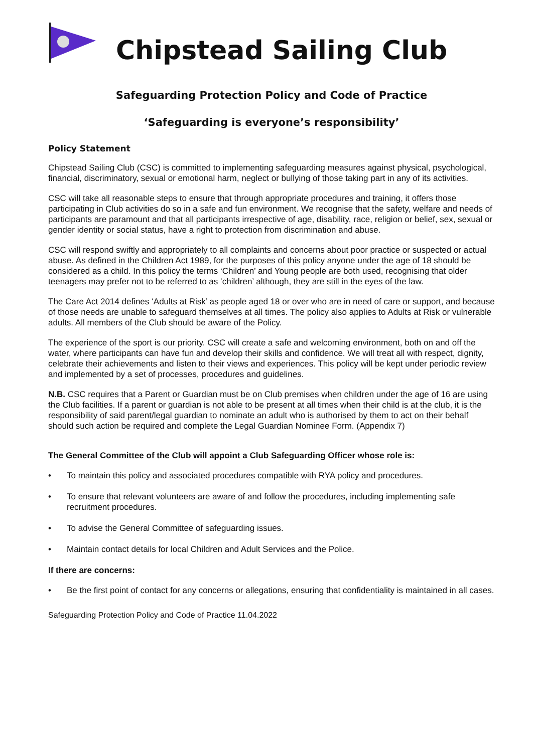Chipstead Sailing Club
Safeguarding Protection Policy and Code of Practice
‘Safeguarding is everyone’s responsibility’
Policy Statement
Chipstead Sailing Club (CSC) is committed to implementing safeguarding measures against physical, psychological, financial, discriminatory, sexual or emotional harm, neglect or bullying of those taking part in any of its activities.
CSC will take all reasonable steps to ensure that through appropriate procedures and training, it offers those participating in Club activities do so in a safe and fun environment. We recognise that the safety, welfare and needs of participants are paramount and that all participants irrespective of age, disability, race, religion or belief, sex, sexual or gender identity or social status, have a right to protection from discrimination and abuse.
CSC will respond swiftly and appropriately to all complaints and concerns about poor practice or suspected or actual abuse. As defined in the Children Act 1989, for the purposes of this policy anyone under the age of 18 should be considered as a child. In this policy the terms ‘Children’ and Young people are both used, recognising that older teenagers may prefer not to be referred to as ‘children’ although, they are still in the eyes of the law.
The Care Act 2014 defines ‘Adults at Risk’ as people aged 18 or over who are in need of care or support, and because of those needs are unable to safeguard themselves at all times. The policy also applies to Adults at Risk or vulnerable adults. All members of the Club should be aware of the Policy.
The experience of the sport is our priority. CSC will create a safe and welcoming environment, both on and off the water, where participants can have fun and develop their skills and confidence. We will treat all with respect, dignity, celebrate their achievements and listen to their views and experiences. This policy will be kept under periodic review and implemented by a set of processes, procedures and guidelines.
N.B. CSC requires that a Parent or Guardian must be on Club premises when children under the age of 16 are using the Club facilities. If a parent or guardian is not able to be present at all times when their child is at the club, it is the responsibility of said parent/legal guardian to nominate an adult who is authorised by them to act on their behalf should such action be required and complete the Legal Guardian Nominee Form. (Appendix 7)
The General Committee of the Club will appoint a Club Safeguarding Officer whose role is:
• To maintain this policy and associated procedures compatible with RYA policy and procedures.
• To ensure that relevant volunteers are aware of and follow the procedures, including implementing safe recruitment procedures.
• To advise the General Committee of safeguarding issues.
• Maintain contact details for local Children and Adult Services and the Police.
If there are concerns:
• Be the first point of contact for any concerns or allegations, ensuring that confidentiality is maintained in all cases.
Safeguarding Protection Policy and Code of Practice 11.04.2022